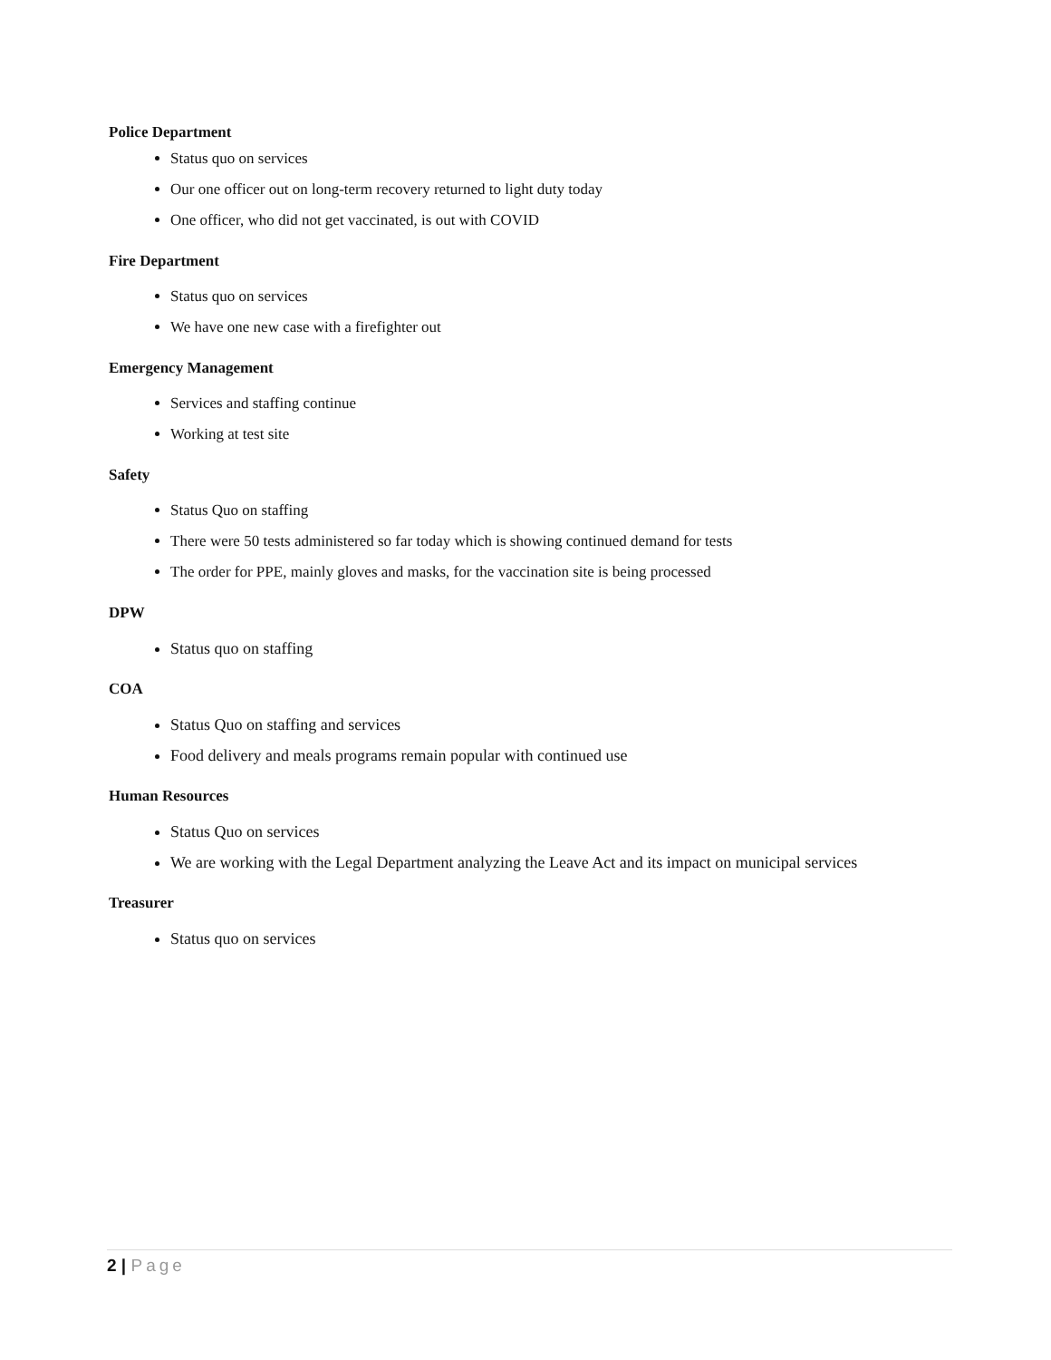Police Department
Status quo on services
Our one officer out on long-term recovery returned to light duty today
One officer, who did not get vaccinated, is out with COVID
Fire Department
Status quo on services
We have one new case with a firefighter out
Emergency Management
Services and staffing continue
Working at test site
Safety
Status Quo on staffing
There were 50 tests administered so far today which is showing continued demand for tests
The order for PPE, mainly gloves and masks, for the vaccination site is being processed
DPW
Status quo on staffing
COA
Status Quo on staffing and services
Food delivery and meals programs remain popular with continued use
Human Resources
Status Quo on services
We are working with the Legal Department analyzing the Leave Act and its impact on municipal services
Treasurer
Status quo on services
2 | Page